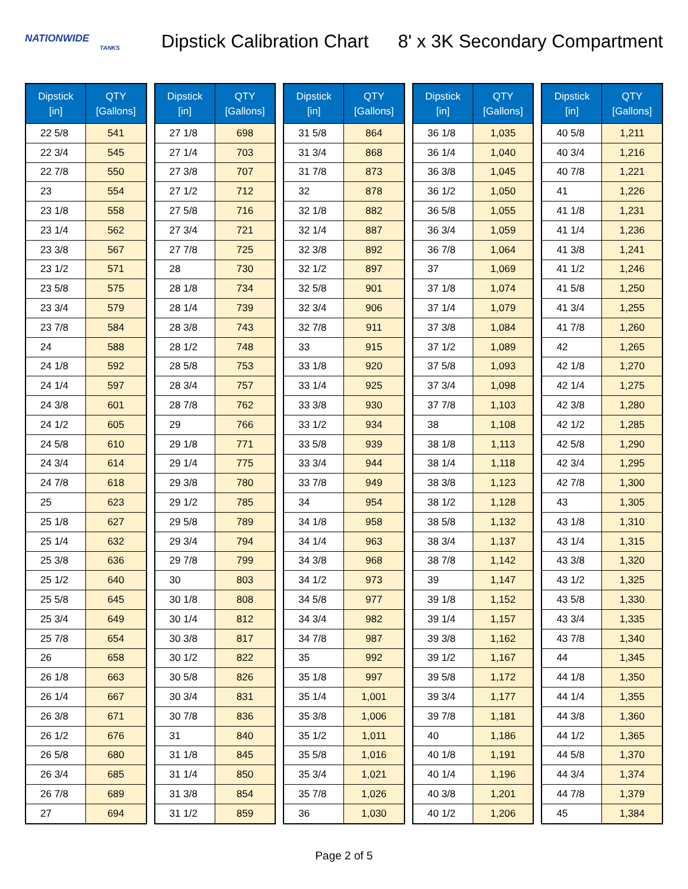NATIONWIDE
TANKS
Dipstick Calibration Chart 8' x 3K Secondary Compartment
| Dipstick [in] | QTY [Gallons] |
| --- | --- |
| 22 5/8 | 541 |
| 22 3/4 | 545 |
| 22 7/8 | 550 |
| 23 | 554 |
| 23 1/8 | 558 |
| 23 1/4 | 562 |
| 23 3/8 | 567 |
| 23 1/2 | 571 |
| 23 5/8 | 575 |
| 23 3/4 | 579 |
| 23 7/8 | 584 |
| 24 | 588 |
| 24 1/8 | 592 |
| 24 1/4 | 597 |
| 24 3/8 | 601 |
| 24 1/2 | 605 |
| 24 5/8 | 610 |
| 24 3/4 | 614 |
| 24 7/8 | 618 |
| 25 | 623 |
| 25 1/8 | 627 |
| 25 1/4 | 632 |
| 25 3/8 | 636 |
| 25 1/2 | 640 |
| 25 5/8 | 645 |
| 25 3/4 | 649 |
| 25 7/8 | 654 |
| 26 | 658 |
| 26 1/8 | 663 |
| 26 1/4 | 667 |
| 26 3/8 | 671 |
| 26 1/2 | 676 |
| 26 5/8 | 680 |
| 26 3/4 | 685 |
| 26 7/8 | 689 |
| 27 | 694 |
| Dipstick [in] | QTY [Gallons] |
| --- | --- |
| 27 1/8 | 698 |
| 27 1/4 | 703 |
| 27 3/8 | 707 |
| 27 1/2 | 712 |
| 27 5/8 | 716 |
| 27 3/4 | 721 |
| 27 7/8 | 725 |
| 28 | 730 |
| 28 1/8 | 734 |
| 28 1/4 | 739 |
| 28 3/8 | 743 |
| 28 1/2 | 748 |
| 28 5/8 | 753 |
| 28 3/4 | 757 |
| 28 7/8 | 762 |
| 29 | 766 |
| 29 1/8 | 771 |
| 29 1/4 | 775 |
| 29 3/8 | 780 |
| 29 1/2 | 785 |
| 29 5/8 | 789 |
| 29 3/4 | 794 |
| 29 7/8 | 799 |
| 30 | 803 |
| 30 1/8 | 808 |
| 30 1/4 | 812 |
| 30 3/8 | 817 |
| 30 1/2 | 822 |
| 30 5/8 | 826 |
| 30 3/4 | 831 |
| 30 7/8 | 836 |
| 31 | 840 |
| 31 1/8 | 845 |
| 31 1/4 | 850 |
| 31 3/8 | 854 |
| 31 1/2 | 859 |
| Dipstick [in] | QTY [Gallons] |
| --- | --- |
| 31 5/8 | 864 |
| 31 3/4 | 868 |
| 31 7/8 | 873 |
| 32 | 878 |
| 32 1/8 | 882 |
| 32 1/4 | 887 |
| 32 3/8 | 892 |
| 32 1/2 | 897 |
| 32 5/8 | 901 |
| 32 3/4 | 906 |
| 32 7/8 | 911 |
| 33 | 915 |
| 33 1/8 | 920 |
| 33 1/4 | 925 |
| 33 3/8 | 930 |
| 33 1/2 | 934 |
| 33 5/8 | 939 |
| 33 3/4 | 944 |
| 33 7/8 | 949 |
| 34 | 954 |
| 34 1/8 | 958 |
| 34 1/4 | 963 |
| 34 3/8 | 968 |
| 34 1/2 | 973 |
| 34 5/8 | 977 |
| 34 3/4 | 982 |
| 34 7/8 | 987 |
| 35 | 992 |
| 35 1/8 | 997 |
| 35 1/4 | 1,001 |
| 35 3/8 | 1,006 |
| 35 1/2 | 1,011 |
| 35 5/8 | 1,016 |
| 35 3/4 | 1,021 |
| 35 7/8 | 1,026 |
| 36 | 1,030 |
| Dipstick [in] | QTY [Gallons] |
| --- | --- |
| 36 1/8 | 1,035 |
| 36 1/4 | 1,040 |
| 36 3/8 | 1,045 |
| 36 1/2 | 1,050 |
| 36 5/8 | 1,055 |
| 36 3/4 | 1,059 |
| 36 7/8 | 1,064 |
| 37 | 1,069 |
| 37 1/8 | 1,074 |
| 37 1/4 | 1,079 |
| 37 3/8 | 1,084 |
| 37 1/2 | 1,089 |
| 37 5/8 | 1,093 |
| 37 3/4 | 1,098 |
| 37 7/8 | 1,103 |
| 38 | 1,108 |
| 38 1/8 | 1,113 |
| 38 1/4 | 1,118 |
| 38 3/8 | 1,123 |
| 38 1/2 | 1,128 |
| 38 5/8 | 1,132 |
| 38 3/4 | 1,137 |
| 38 7/8 | 1,142 |
| 39 | 1,147 |
| 39 1/8 | 1,152 |
| 39 1/4 | 1,157 |
| 39 3/8 | 1,162 |
| 39 1/2 | 1,167 |
| 39 5/8 | 1,172 |
| 39 3/4 | 1,177 |
| 39 7/8 | 1,181 |
| 40 | 1,186 |
| 40 1/8 | 1,191 |
| 40 1/4 | 1,196 |
| 40 3/8 | 1,201 |
| 40 1/2 | 1,206 |
| Dipstick [in] | QTY [Gallons] |
| --- | --- |
| 40 5/8 | 1,211 |
| 40 3/4 | 1,216 |
| 40 7/8 | 1,221 |
| 41 | 1,226 |
| 41 1/8 | 1,231 |
| 41 1/4 | 1,236 |
| 41 3/8 | 1,241 |
| 41 1/2 | 1,246 |
| 41 5/8 | 1,250 |
| 41 3/4 | 1,255 |
| 41 7/8 | 1,260 |
| 42 | 1,265 |
| 42 1/8 | 1,270 |
| 42 1/4 | 1,275 |
| 42 3/8 | 1,280 |
| 42 1/2 | 1,285 |
| 42 5/8 | 1,290 |
| 42 3/4 | 1,295 |
| 42 7/8 | 1,300 |
| 43 | 1,305 |
| 43 1/8 | 1,310 |
| 43 1/4 | 1,315 |
| 43 3/8 | 1,320 |
| 43 1/2 | 1,325 |
| 43 5/8 | 1,330 |
| 43 3/4 | 1,335 |
| 43 7/8 | 1,340 |
| 44 | 1,345 |
| 44 1/8 | 1,350 |
| 44 1/4 | 1,355 |
| 44 3/8 | 1,360 |
| 44 1/2 | 1,365 |
| 44 5/8 | 1,370 |
| 44 3/4 | 1,374 |
| 44 7/8 | 1,379 |
| 45 | 1,384 |
Page 2 of 5